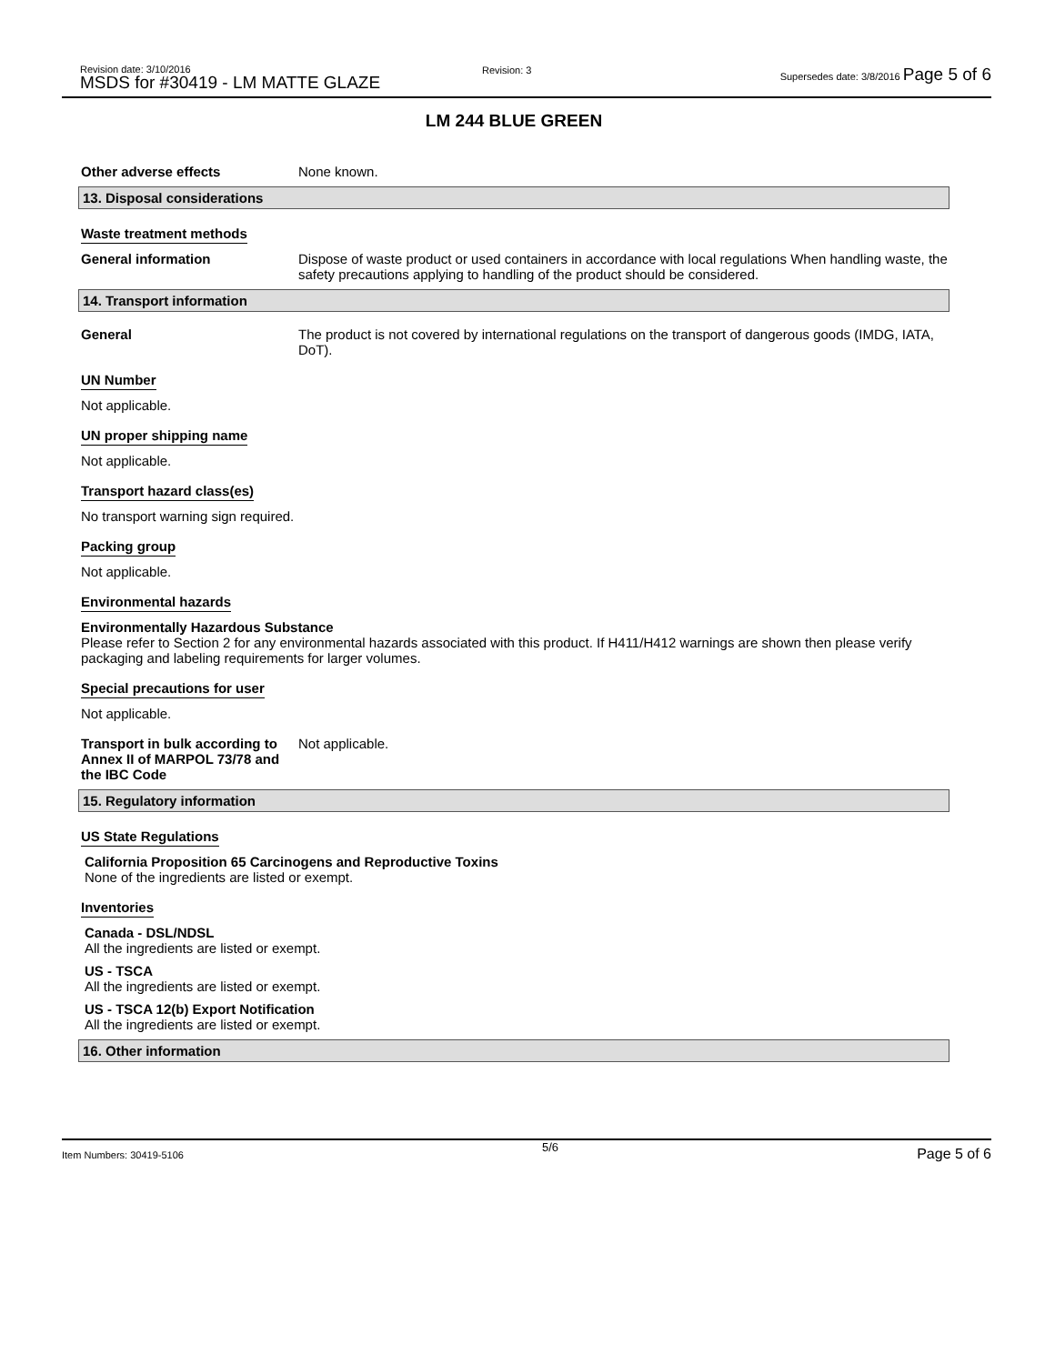Revision date: 3/10/2016
MSDS for #30419 - LM MATTE GLAZE
Revision: 3
Supersedes date: 3/8/2016 Page 5 of 6
LM 244 BLUE GREEN
Other adverse effects None known.
13. Disposal considerations
Waste treatment methods
General information Dispose of waste product or used containers in accordance with local regulations When handling waste, the safety precautions applying to handling of the product should be considered.
14. Transport information
General The product is not covered by international regulations on the transport of dangerous goods (IMDG, IATA, DoT).
UN Number
Not applicable.
UN proper shipping name
Not applicable.
Transport hazard class(es)
No transport warning sign required.
Packing group
Not applicable.
Environmental hazards
Environmentally Hazardous Substance
Please refer to Section 2 for any environmental hazards associated with this product. If H411/H412 warnings are shown then please verify packaging and labeling requirements for larger volumes.
Special precautions for user
Not applicable.
Transport in bulk according to Annex II of MARPOL 73/78 and the IBC Code
Not applicable.
15. Regulatory information
US State Regulations
California Proposition 65 Carcinogens and Reproductive Toxins
None of the ingredients are listed or exempt.
Inventories
Canada - DSL/NDSL
All the ingredients are listed or exempt.
US - TSCA
All the ingredients are listed or exempt.
US - TSCA 12(b) Export Notification
All the ingredients are listed or exempt.
16. Other information
Item Numbers: 30419-5106 5/6 Page 5 of 6